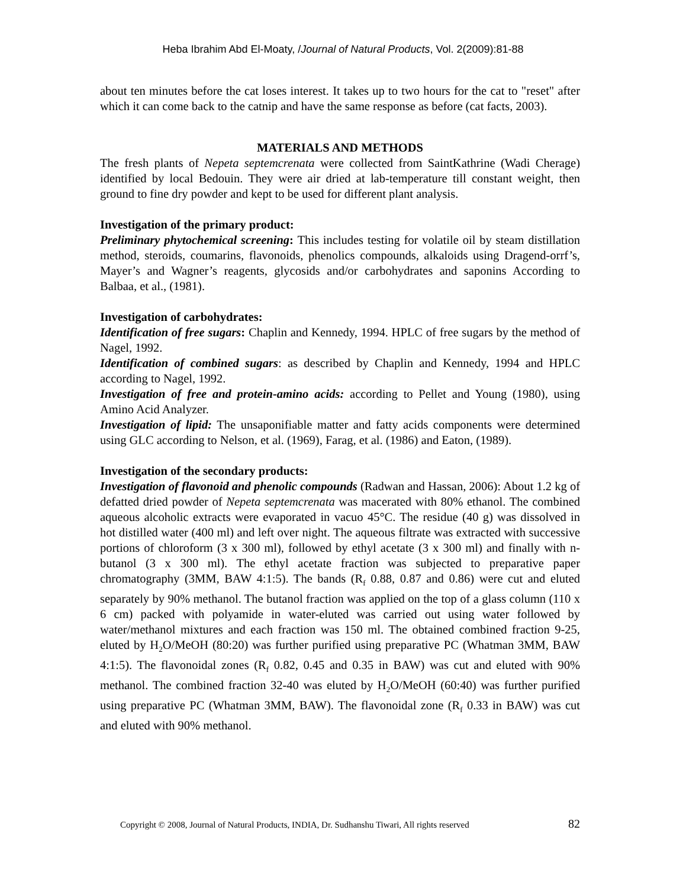Heba Ibrahim Abd El-Moaty, /Journal of Natural Products, Vol. 2(2009):81-88
about ten minutes before the cat loses interest. It takes up to two hours for the cat to "reset" after which it can come back to the catnip and have the same response as before (cat facts, 2003).
MATERIALS AND METHODS
The fresh plants of Nepeta septemcrenata were collected from SaintKathrine (Wadi Cherage) identified by local Bedouin. They were air dried at lab-temperature till constant weight, then ground to fine dry powder and kept to be used for different plant analysis.
Investigation of the primary product:
Preliminary phytochemical screening: This includes testing for volatile oil by steam distillation method, steroids, coumarins, flavonoids, phenolics compounds, alkaloids using Dragend-orrf’s, Mayer’s and Wagner’s reagents, glycosids and/or carbohydrates and saponins According to Balbaa, et al., (1981).
Investigation of carbohydrates:
Identification of free sugars: Chaplin and Kennedy, 1994. HPLC of free sugars by the method of Nagel, 1992.
Identification of combined sugars: as described by Chaplin and Kennedy, 1994 and HPLC according to Nagel, 1992.
Investigation of free and protein-amino acids: according to Pellet and Young (1980), using Amino Acid Analyzer.
Investigation of lipid: The unsaponifiable matter and fatty acids components were determined using GLC according to Nelson, et al. (1969), Farag, et al. (1986) and Eaton, (1989).
Investigation of the secondary products:
Investigation of flavonoid and phenolic compounds (Radwan and Hassan, 2006): About 1.2 kg of defatted dried powder of Nepeta septemcrenata was macerated with 80% ethanol. The combined aqueous alcoholic extracts were evaporated in vacuo 45°C. The residue (40 g) was dissolved in hot distilled water (400 ml) and left over night. The aqueous filtrate was extracted with successive portions of chloroform (3 x 300 ml), followed by ethyl acetate (3 x 300 ml) and finally with n-butanol (3 x 300 ml). The ethyl acetate fraction was subjected to preparative paper chromatography (3MM, BAW 4:1:5). The bands (R<sub>f</sub> 0.88, 0.87 and 0.86) were cut and eluted separately by 90% methanol. The butanol fraction was applied on the top of a glass column (110 x 6 cm) packed with polyamide in water-eluted was carried out using water followed by water/methanol mixtures and each fraction was 150 ml. The obtained combined fraction 9-25, eluted by H<sub>2</sub>O/MeOH (80:20) was further purified using preparative PC (Whatman 3MM, BAW 4:1:5). The flavonoidal zones (R<sub>f</sub> 0.82, 0.45 and 0.35 in BAW) was cut and eluted with 90% methanol. The combined fraction 32-40 was eluted by H<sub>2</sub>O/MeOH (60:40) was further purified using preparative PC (Whatman 3MM, BAW). The flavonoidal zone (R<sub>f</sub> 0.33 in BAW) was cut and eluted with 90% methanol.
Copyright © 2008, Journal of Natural Products, INDIA, Dr. Sudhanshu Tiwari, All rights reserved
82